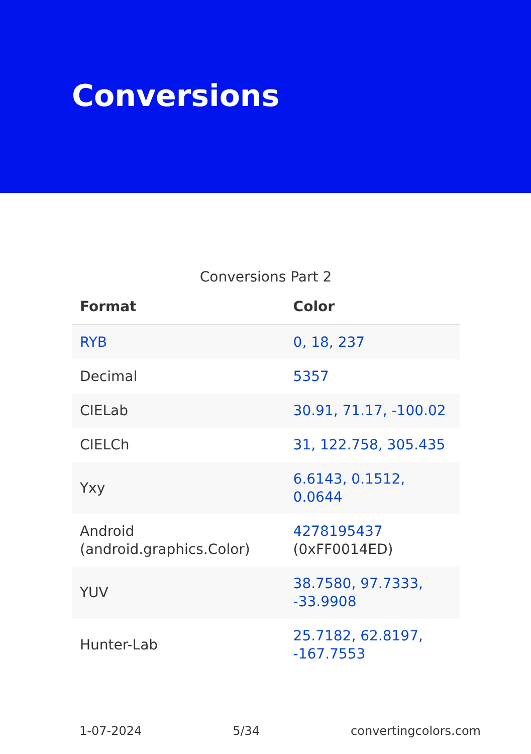Conversions
Conversions Part 2
| Format | Color |
| --- | --- |
| RYB | 0, 18, 237 |
| Decimal | 5357 |
| CIELab | 30.91, 71.17, -100.02 |
| CIELCh | 31, 122.758, 305.435 |
| Yxy | 6.6143, 0.1512, 0.0644 |
| Android (android.graphics.Color) | 4278195437 (0xFF0014ED) |
| YUV | 38.7580, 97.7333, -33.9908 |
| Hunter-Lab | 25.7182, 62.8197, -167.7553 |
1-07-2024 5/34 convertingcolors.com